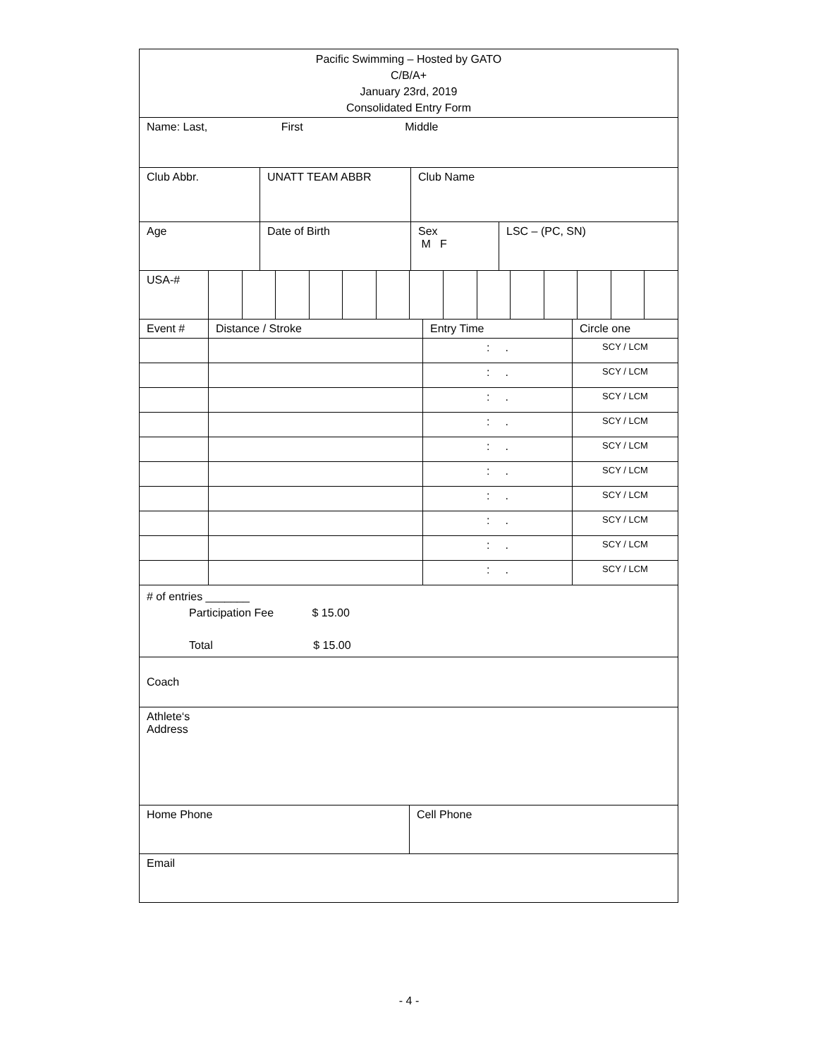| Pacific Swimming – Hosted by GATO C/B/A+ January 23rd, 2019 Consolidated Entry Form |
| Name: Last, First Middle |
| Club Abbr. | UNATT TEAM ABBR | Club Name |
| Age | Date of Birth | Sex M F | LSC – (PC, SN) |
| USA-# | | | | | | | | | | | | | | |
| Event # | Distance / Stroke | Entry Time | Circle one |
| | | : . | SCY / LCM |
| | | : . | SCY / LCM |
| | | : . | SCY / LCM |
| | | : . | SCY / LCM |
| | | : . | SCY / LCM |
| | | : . | SCY / LCM |
| | | : . | SCY / LCM |
| | | : . | SCY / LCM |
| | | : . | SCY / LCM |
| | | : . | SCY / LCM |
| # of entries _______ Participation Fee $ 15.00 Total $ 15.00 |
| Coach |
| Athlete‘s Address |
| Home Phone | Cell Phone |
| Email | |
- 4 -